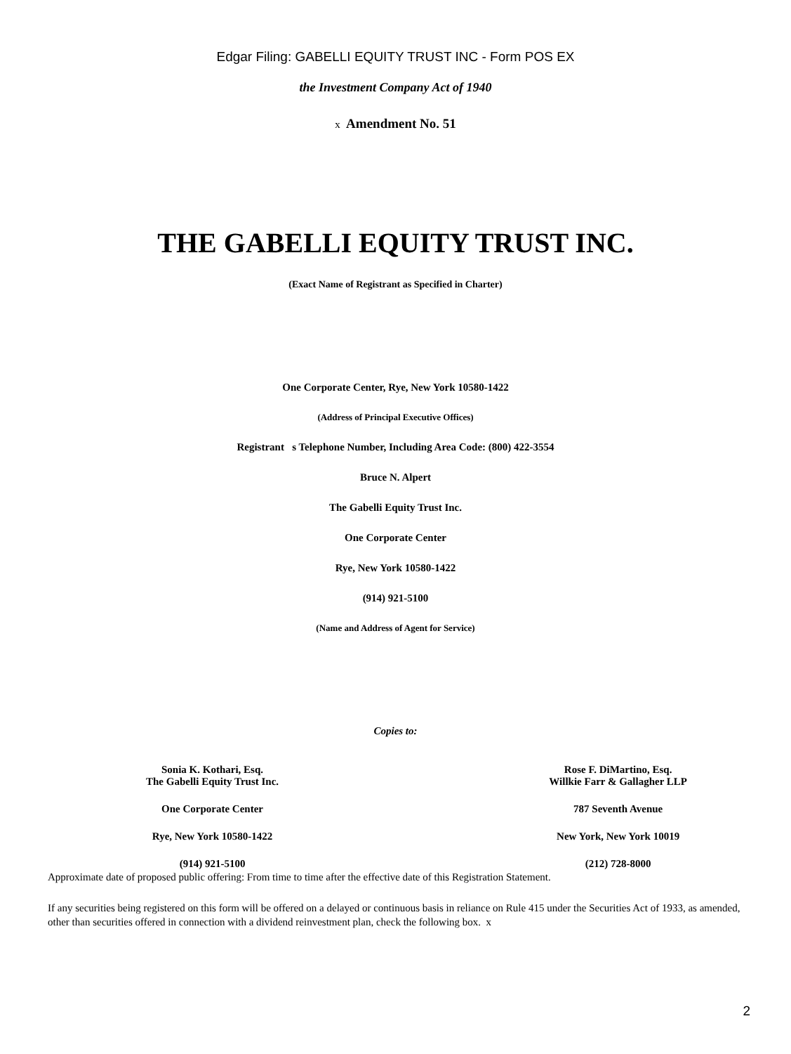Edgar Filing: GABELLI EQUITY TRUST INC - Form POS EX
the Investment Company Act of 1940
x Amendment No. 51
THE GABELLI EQUITY TRUST INC.
(Exact Name of Registrant as Specified in Charter)
One Corporate Center, Rye, New York 10580-1422
(Address of Principal Executive Offices)
Registrant s Telephone Number, Including Area Code: (800) 422-3554
Bruce N. Alpert
The Gabelli Equity Trust Inc.
One Corporate Center
Rye, New York 10580-1422
(914) 921-5100
(Name and Address of Agent for Service)
Copies to:
Sonia K. Kothari, Esq.
The Gabelli Equity Trust Inc.
One Corporate Center
Rye, New York 10580-1422
(914) 921-5100
Rose F. DiMartino, Esq.
Willkie Farr & Gallagher LLP
787 Seventh Avenue
New York, New York 10019
(212) 728-8000
Approximate date of proposed public offering: From time to time after the effective date of this Registration Statement.
If any securities being registered on this form will be offered on a delayed or continuous basis in reliance on Rule 415 under the Securities Act of 1933, as amended, other than securities offered in connection with a dividend reinvestment plan, check the following box. x
2